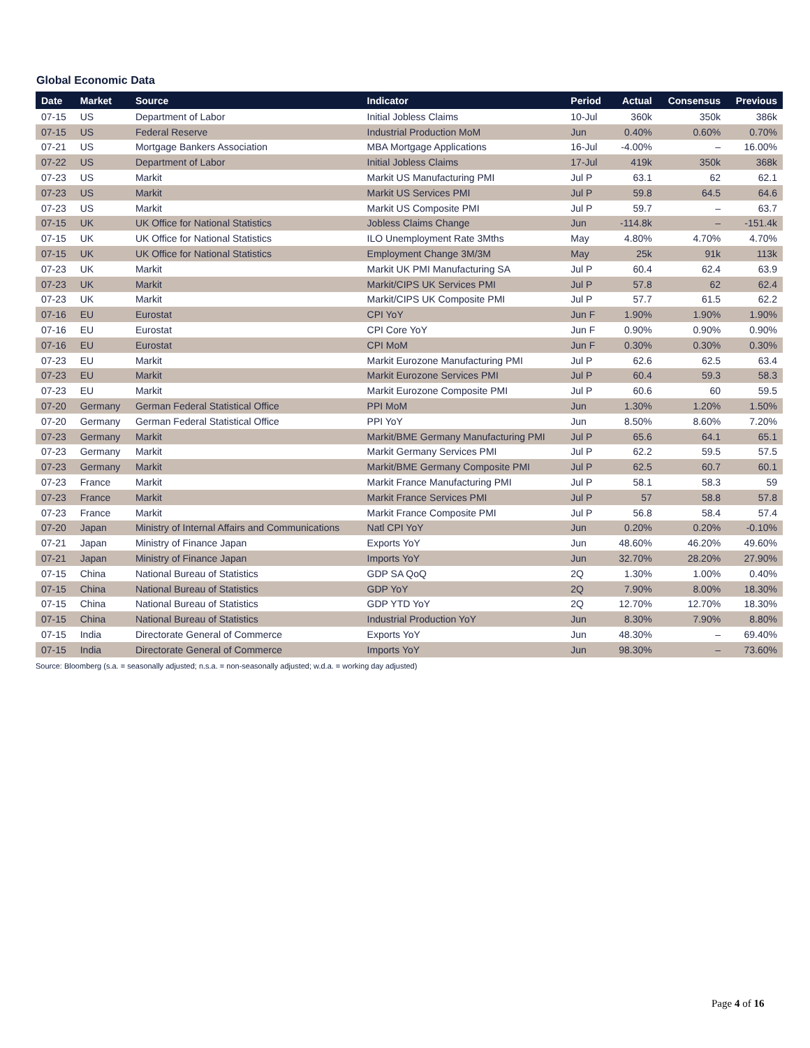Global Economic Data
| Date | Market | Source | Indicator | Period | Actual | Consensus | Previous |
| --- | --- | --- | --- | --- | --- | --- | --- |
| 07-15 | US | Department of Labor | Initial Jobless Claims | 10-Jul | 360k | 350k | 386k |
| 07-15 | US | Federal Reserve | Industrial Production MoM | Jun | 0.40% | 0.60% | 0.70% |
| 07-21 | US | Mortgage Bankers Association | MBA Mortgage Applications | 16-Jul | -4.00% | – | 16.00% |
| 07-22 | US | Department of Labor | Initial Jobless Claims | 17-Jul | 419k | 350k | 368k |
| 07-23 | US | Markit | Markit US Manufacturing PMI | Jul P | 63.1 | 62 | 62.1 |
| 07-23 | US | Markit | Markit US Services PMI | Jul P | 59.8 | 64.5 | 64.6 |
| 07-23 | US | Markit | Markit US Composite PMI | Jul P | 59.7 | – | 63.7 |
| 07-15 | UK | UK Office for National Statistics | Jobless Claims Change | Jun | -114.8k | – | -151.4k |
| 07-15 | UK | UK Office for National Statistics | ILO Unemployment Rate 3Mths | May | 4.80% | 4.70% | 4.70% |
| 07-15 | UK | UK Office for National Statistics | Employment Change 3M/3M | May | 25k | 91k | 113k |
| 07-23 | UK | Markit | Markit UK PMI Manufacturing SA | Jul P | 60.4 | 62.4 | 63.9 |
| 07-23 | UK | Markit | Markit/CIPS UK Services PMI | Jul P | 57.8 | 62 | 62.4 |
| 07-23 | UK | Markit | Markit/CIPS UK Composite PMI | Jul P | 57.7 | 61.5 | 62.2 |
| 07-16 | EU | Eurostat | CPI YoY | Jun F | 1.90% | 1.90% | 1.90% |
| 07-16 | EU | Eurostat | CPI Core YoY | Jun F | 0.90% | 0.90% | 0.90% |
| 07-16 | EU | Eurostat | CPI MoM | Jun F | 0.30% | 0.30% | 0.30% |
| 07-23 | EU | Markit | Markit Eurozone Manufacturing PMI | Jul P | 62.6 | 62.5 | 63.4 |
| 07-23 | EU | Markit | Markit Eurozone Services PMI | Jul P | 60.4 | 59.3 | 58.3 |
| 07-23 | EU | Markit | Markit Eurozone Composite PMI | Jul P | 60.6 | 60 | 59.5 |
| 07-20 | Germany | German Federal Statistical Office | PPI MoM | Jun | 1.30% | 1.20% | 1.50% |
| 07-20 | Germany | German Federal Statistical Office | PPI YoY | Jun | 8.50% | 8.60% | 7.20% |
| 07-23 | Germany | Markit | Markit/BME Germany Manufacturing PMI | Jul P | 65.6 | 64.1 | 65.1 |
| 07-23 | Germany | Markit | Markit Germany Services PMI | Jul P | 62.2 | 59.5 | 57.5 |
| 07-23 | Germany | Markit | Markit/BME Germany Composite PMI | Jul P | 62.5 | 60.7 | 60.1 |
| 07-23 | France | Markit | Markit France Manufacturing PMI | Jul P | 58.1 | 58.3 | 59 |
| 07-23 | France | Markit | Markit France Services PMI | Jul P | 57 | 58.8 | 57.8 |
| 07-23 | France | Markit | Markit France Composite PMI | Jul P | 56.8 | 58.4 | 57.4 |
| 07-20 | Japan | Ministry of Internal Affairs and Communications | Natl CPI YoY | Jun | 0.20% | 0.20% | -0.10% |
| 07-21 | Japan | Ministry of Finance Japan | Exports YoY | Jun | 48.60% | 46.20% | 49.60% |
| 07-21 | Japan | Ministry of Finance Japan | Imports YoY | Jun | 32.70% | 28.20% | 27.90% |
| 07-15 | China | National Bureau of Statistics | GDP SA QoQ | 2Q | 1.30% | 1.00% | 0.40% |
| 07-15 | China | National Bureau of Statistics | GDP YoY | 2Q | 7.90% | 8.00% | 18.30% |
| 07-15 | China | National Bureau of Statistics | GDP YTD YoY | 2Q | 12.70% | 12.70% | 18.30% |
| 07-15 | China | National Bureau of Statistics | Industrial Production YoY | Jun | 8.30% | 7.90% | 8.80% |
| 07-15 | India | Directorate General of Commerce | Exports YoY | Jun | 48.30% | – | 69.40% |
| 07-15 | India | Directorate General of Commerce | Imports YoY | Jun | 98.30% | – | 73.60% |
Source: Bloomberg (s.a. = seasonally adjusted; n.s.a. = non-seasonally adjusted; w.d.a. = working day adjusted)
Page 4 of 16